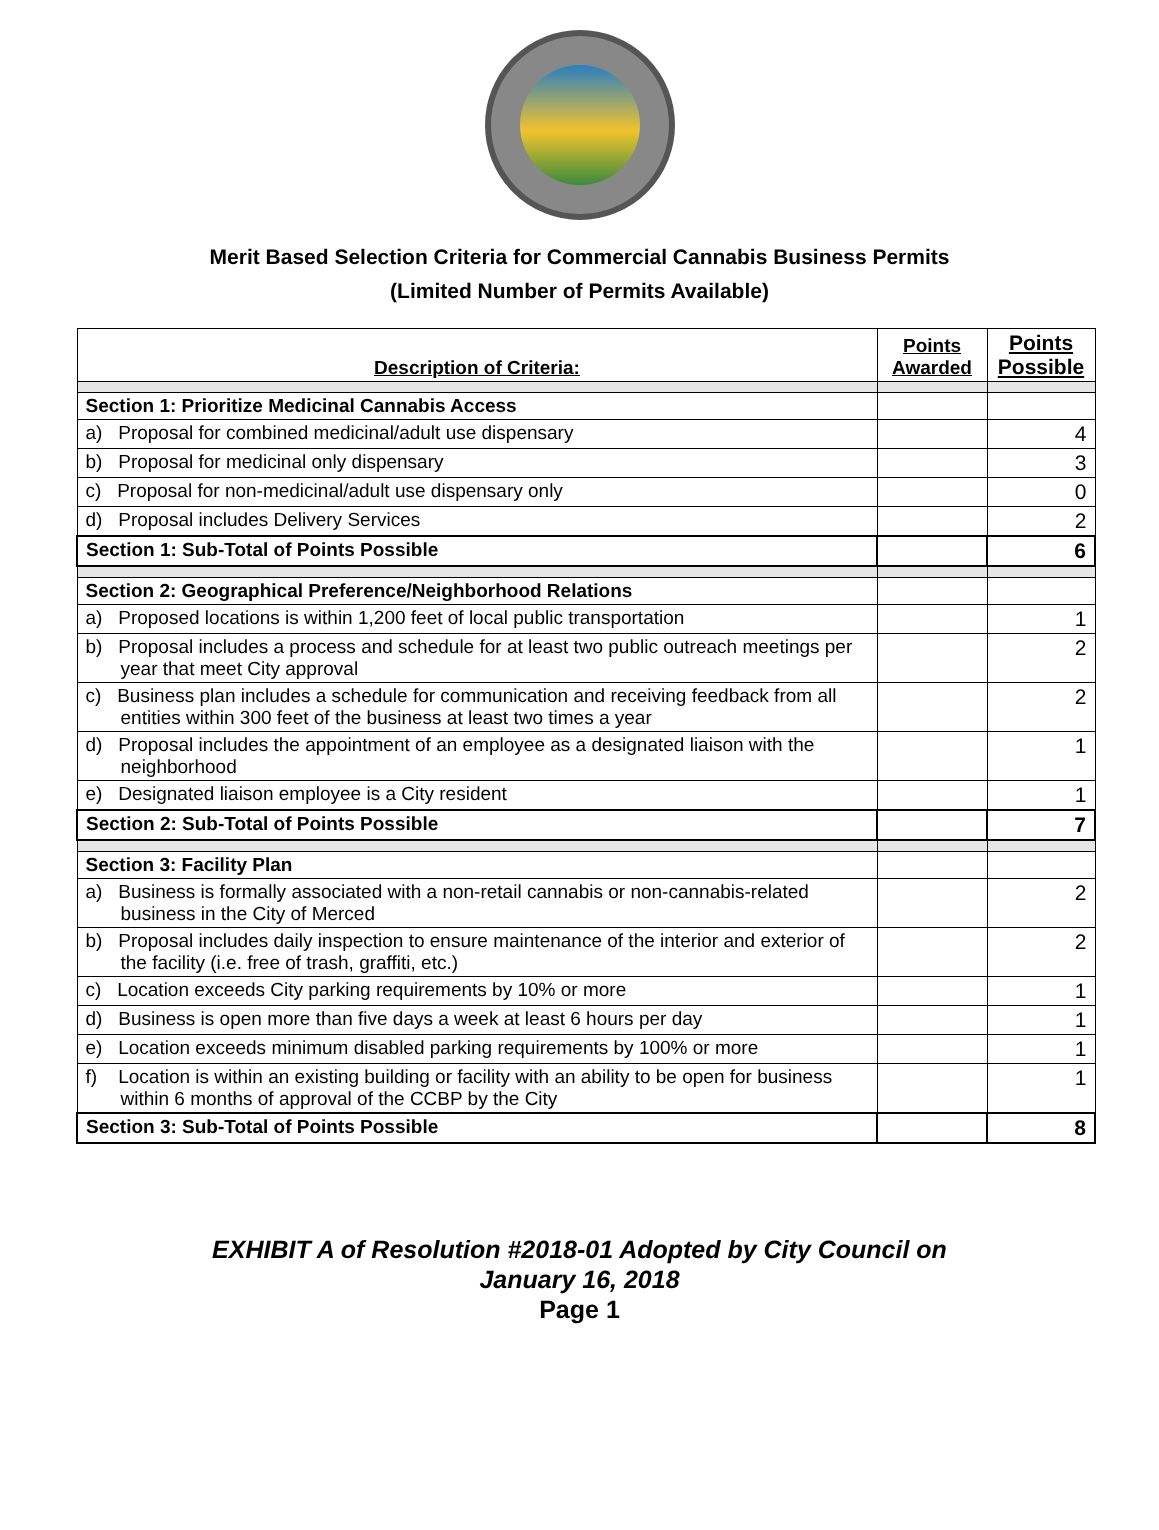Merit Based Selection Criteria for Commercial Cannabis Business Permits
(Limited Number of Permits Available)
| Description of Criteria: | Points Awarded | Points Possible |
| --- | --- | --- |
| Section 1: Prioritize Medicinal Cannabis Access | | |
| a) Proposal for combined medicinal/adult use dispensary | | 4 |
| b) Proposal for medicinal only dispensary | | 3 |
| c) Proposal for non-medicinal/adult use dispensary only | | 0 |
| d) Proposal includes Delivery Services | | 2 |
| Section 1: Sub-Total of Points Possible | | 6 |
| Section 2: Geographical Preference/Neighborhood Relations | | |
| a) Proposed locations is within 1,200 feet of local public transportation | | 1 |
| b) Proposal includes a process and schedule for at least two public outreach meetings per year that meet City approval | | 2 |
| c) Business plan includes a schedule for communication and receiving feedback from all entities within 300 feet of the business at least two times a year | | 2 |
| d) Proposal includes the appointment of an employee as a designated liaison with the neighborhood | | 1 |
| e) Designated liaison employee is a City resident | | 1 |
| Section 2: Sub-Total of Points Possible | | 7 |
| Section 3: Facility Plan | | |
| a) Business is formally associated with a non-retail cannabis or non-cannabis-related business in the City of Merced | | 2 |
| b) Proposal includes daily inspection to ensure maintenance of the interior and exterior of the facility (i.e. free of trash, graffiti, etc.) | | 2 |
| c) Location exceeds City parking requirements by 10% or more | | 1 |
| d) Business is open more than five days a week at least 6 hours per day | | 1 |
| e) Location exceeds minimum disabled parking requirements by 100% or more | | 1 |
| f) Location is within an existing building or facility with an ability to be open for business within 6 months of approval of the CCBP by the City | | 1 |
| Section 3: Sub-Total of Points Possible | | 8 |
EXHIBIT A of Resolution #2018-01 Adopted by City Council on
January 16, 2018
Page 1